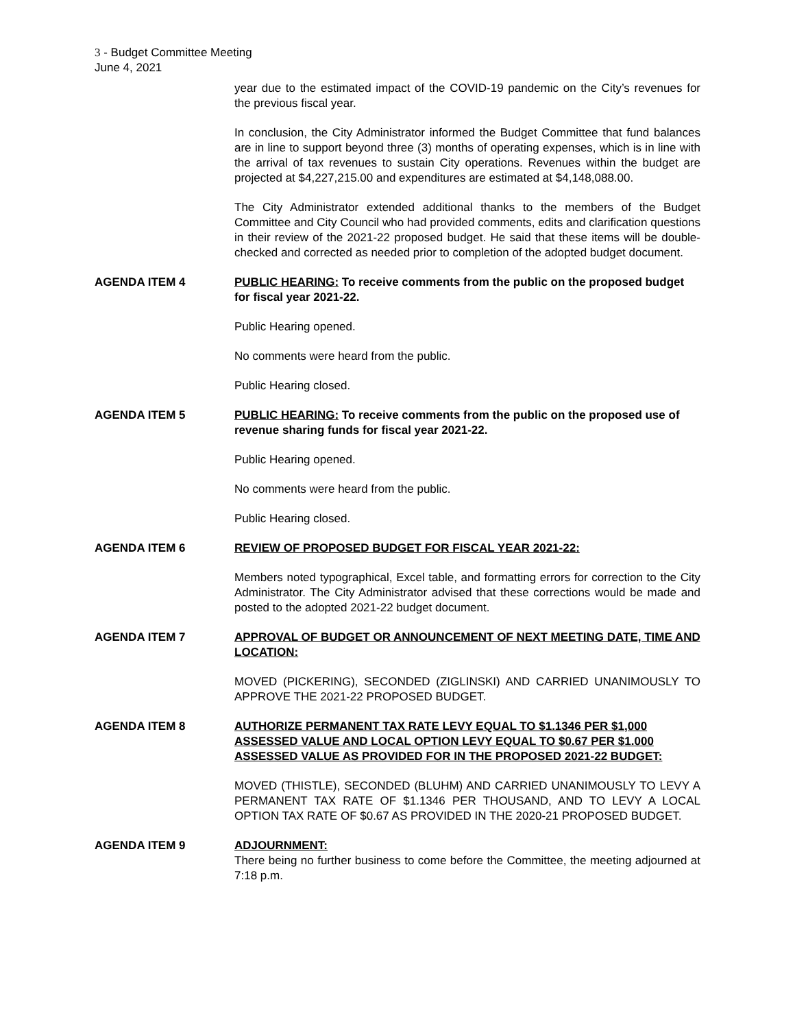3 - Budget Committee Meeting
June 4, 2021
year due to the estimated impact of the COVID-19 pandemic on the City’s revenues for the previous fiscal year.
In conclusion, the City Administrator informed the Budget Committee that fund balances are in line to support beyond three (3) months of operating expenses, which is in line with the arrival of tax revenues to sustain City operations. Revenues within the budget are projected at $4,227,215.00 and expenditures are estimated at $4,148,088.00.
The City Administrator extended additional thanks to the members of the Budget Committee and City Council who had provided comments, edits and clarification questions in their review of the 2021-22 proposed budget. He said that these items will be double-checked and corrected as needed prior to completion of the adopted budget document.
AGENDA ITEM 4 PUBLIC HEARING: To receive comments from the public on the proposed budget for fiscal year 2021-22.
Public Hearing opened.
No comments were heard from the public.
Public Hearing closed.
AGENDA ITEM 5 PUBLIC HEARING: To receive comments from the public on the proposed use of revenue sharing funds for fiscal year 2021-22.
Public Hearing opened.
No comments were heard from the public.
Public Hearing closed.
AGENDA ITEM 6 REVIEW OF PROPOSED BUDGET FOR FISCAL YEAR 2021-22:
Members noted typographical, Excel table, and formatting errors for correction to the City Administrator. The City Administrator advised that these corrections would be made and posted to the adopted 2021-22 budget document.
AGENDA ITEM 7 APPROVAL OF BUDGET OR ANNOUNCEMENT OF NEXT MEETING DATE, TIME AND LOCATION:
MOVED (PICKERING), SECONDED (ZIGLINSKI) AND CARRIED UNANIMOUSLY TO APPROVE THE 2021-22 PROPOSED BUDGET.
AGENDA ITEM 8 AUTHORIZE PERMANENT TAX RATE LEVY EQUAL TO $1.1346 PER $1,000 ASSESSED VALUE AND LOCAL OPTION LEVY EQUAL TO $0.67 PER $1.000 ASSESSED VALUE AS PROVIDED FOR IN THE PROPOSED 2021-22 BUDGET:
MOVED (THISTLE), SECONDED (BLUHM) AND CARRIED UNANIMOUSLY TO LEVY A PERMANENT TAX RATE OF $1.1346 PER THOUSAND, AND TO LEVY A LOCAL OPTION TAX RATE OF $0.67 AS PROVIDED IN THE 2020-21 PROPOSED BUDGET.
AGENDA ITEM 9 ADJOURNMENT:
There being no further business to come before the Committee, the meeting adjourned at 7:18 p.m.